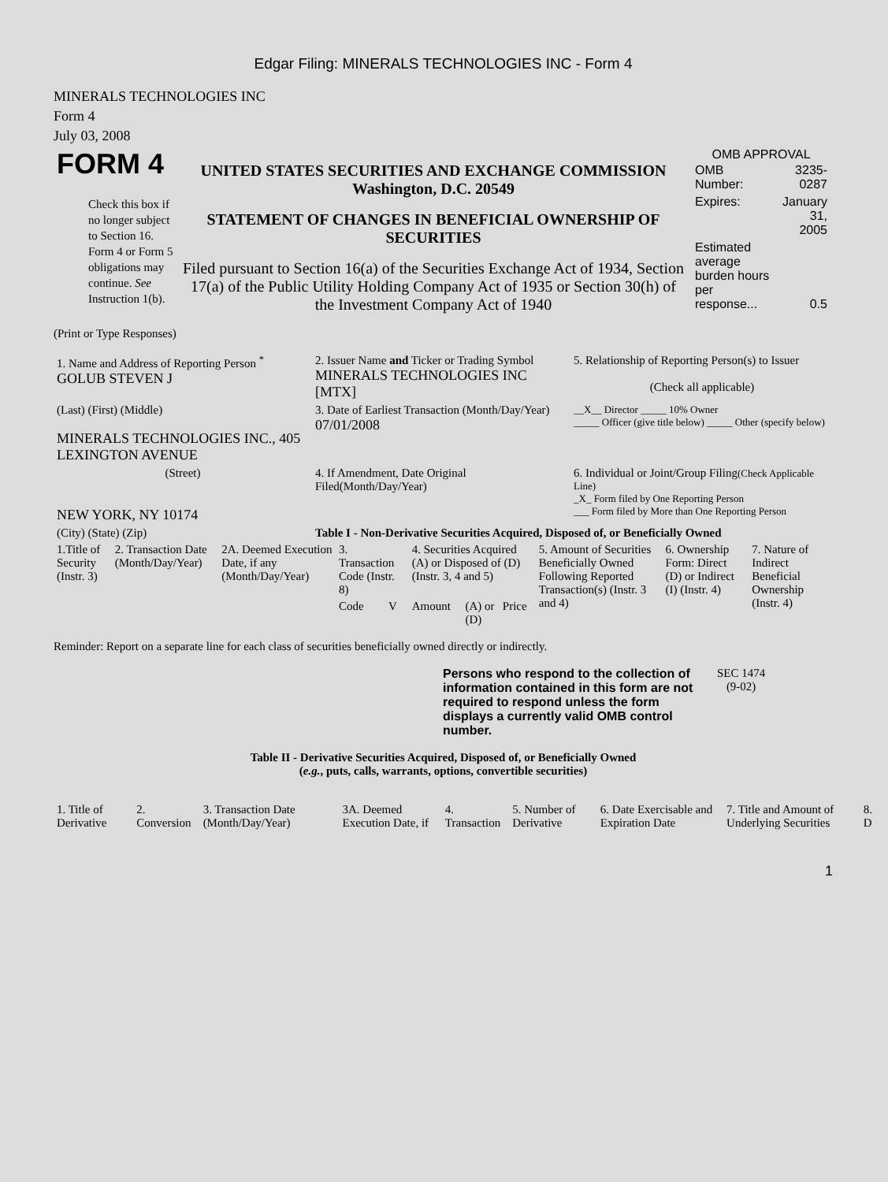Edgar Filing: MINERALS TECHNOLOGIES INC - Form 4
MINERALS TECHNOLOGIES INC
Form 4
July 03, 2008
| FORM 4 Check this box if no longer subject to Section 16. Form 4 or Form 5 obligations may continue. See Instruction 1(b). | UNITED STATES SECURITIES AND EXCHANGE COMMISSION Washington, D.C. 20549 STATEMENT OF CHANGES IN BENEFICIAL OWNERSHIP OF SECURITIES Filed pursuant to Section 16(a) of the Securities Exchange Act of 1934, Section 17(a) of the Public Utility Holding Company Act of 1935 or Section 30(h) of the Investment Company Act of 1940 | OMB APPROVAL / OMB Number: / 3235-0287 / / Expires: / January 31, 2005 / / Estimated average burden hours per response... / 0.5 / |
(Print or Type Responses)
| 1. Name and Address of Reporting Person <sup>*</sup> GOLUB STEVEN J | 2. Issuer Name and Ticker or Trading Symbol MINERALS TECHNOLOGIES INC [MTX] | 5. Relationship of Reporting Person(s) to Issuer (Check all applicable) |
| (Last) (First) (Middle) MINERALS TECHNOLOGIES INC., 405 LEXINGTON AVENUE | 3. Date of Earliest Transaction (Month/Day/Year) 07/01/2008 | __X__ Director _____ 10% Owner _____ Officer (give title below) _____ Other (specify below) |
| (Street) NEW YORK, NY 10174 | 4. If Amendment, Date Original Filed(Month/Day/Year) | 6. Individual or Joint/Group Filing (Check Applicable Line) _X_ Form filed by One Reporting Person ___ Form filed by More than One Reporting Person |
| (City) (State) (Zip) | Table I - Non-Derivative Securities Acquired, Disposed of, or Beneficially Owned | |
| 1.Title of Security (Instr. 3) | 2. Transaction Date (Month/Day/Year) | 2A. Deemed Execution Date, if any (Month/Day/Year) | 3. Transaction Code (Instr. 8) | | 4. Securities Acquired (A) or Disposed of (D) (Instr. 3, 4 and 5) | | | 5. Amount of Securities Beneficially Owned Following Reported Transaction(s) (Instr. 3 and 4) | 6. Ownership Form: Direct (D) or Indirect (I) (Instr. 4) | 7. Nature of Indirect Beneficial Ownership (Instr. 4) |
| | | | Code | V | Amount | (A) or (D) | Price | | | |
Reminder: Report on a separate line for each class of securities beneficially owned directly or indirectly.
| Persons who respond to the collection of information contained in this form are not required to respond unless the form displays a currently valid OMB control number. | SEC 1474 (9-02) |
Table II - Derivative Securities Acquired, Disposed of, or Beneficially Owned
(e.g., puts, calls, warrants, options, convertible securities)
| 1. Title of Derivative | 2. Conversion | 3. Transaction Date (Month/Day/Year) | 3A. Deemed Execution Date, if | 4. Transaction | 5. Number of Derivative | 6. Date Exercisable and Expiration Date | 7. Title and Amount of Underlying Securities | 8. D |
1